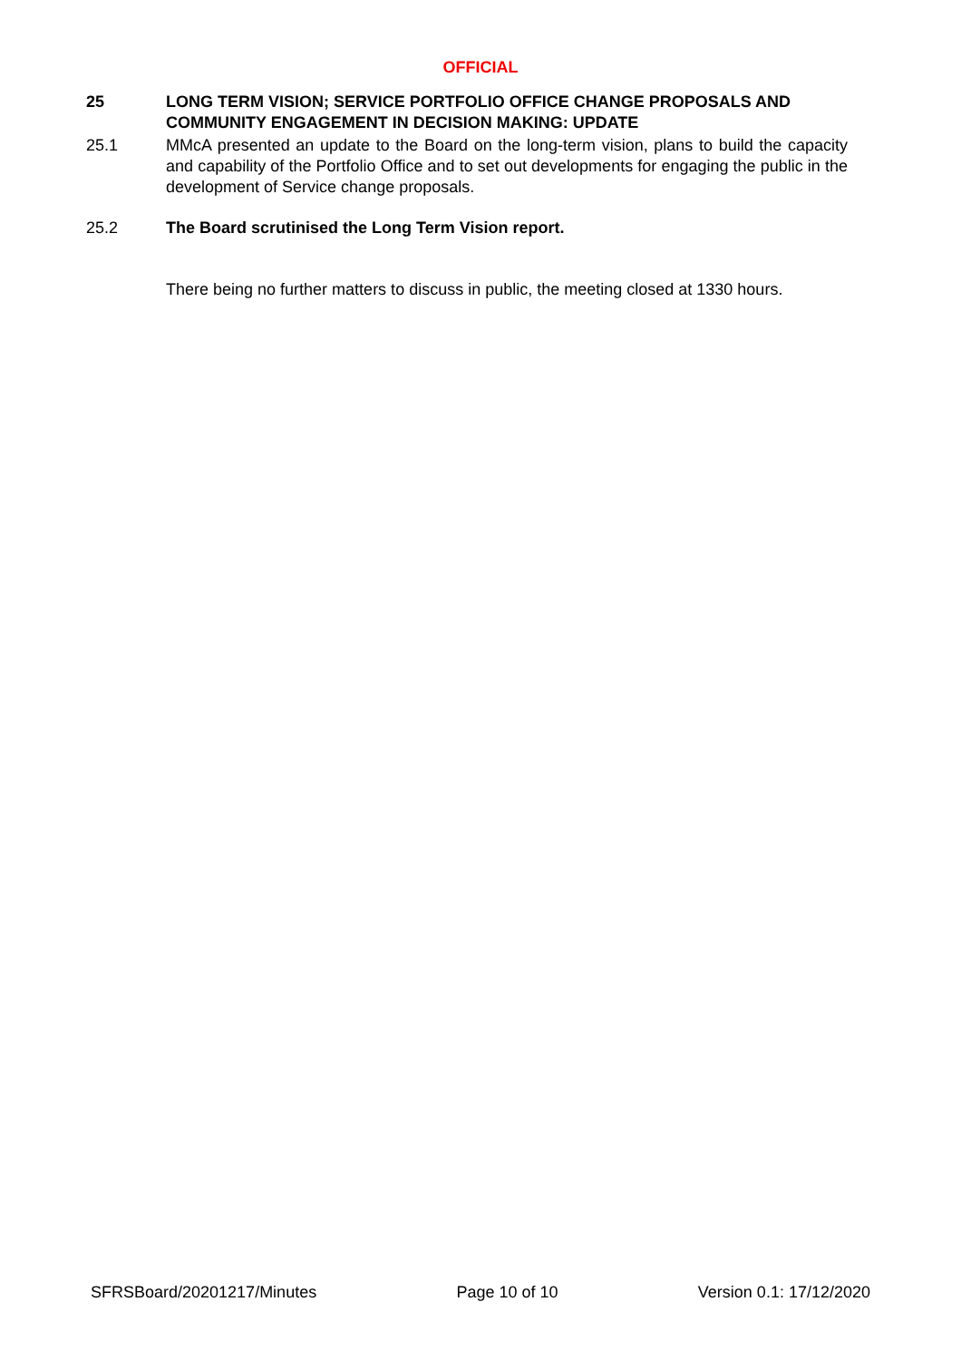OFFICIAL
25 LONG TERM VISION; SERVICE PORTFOLIO OFFICE CHANGE PROPOSALS AND COMMUNITY ENGAGEMENT IN DECISION MAKING: UPDATE
25.1 MMcA presented an update to the Board on the long-term vision, plans to build the capacity and capability of the Portfolio Office and to set out developments for engaging the public in the development of Service change proposals.
25.2 The Board scrutinised the Long Term Vision report.
There being no further matters to discuss in public, the meeting closed at 1330 hours.
SFRSBoard/20201217/Minutes Page 10 of 10 Version 0.1: 17/12/2020